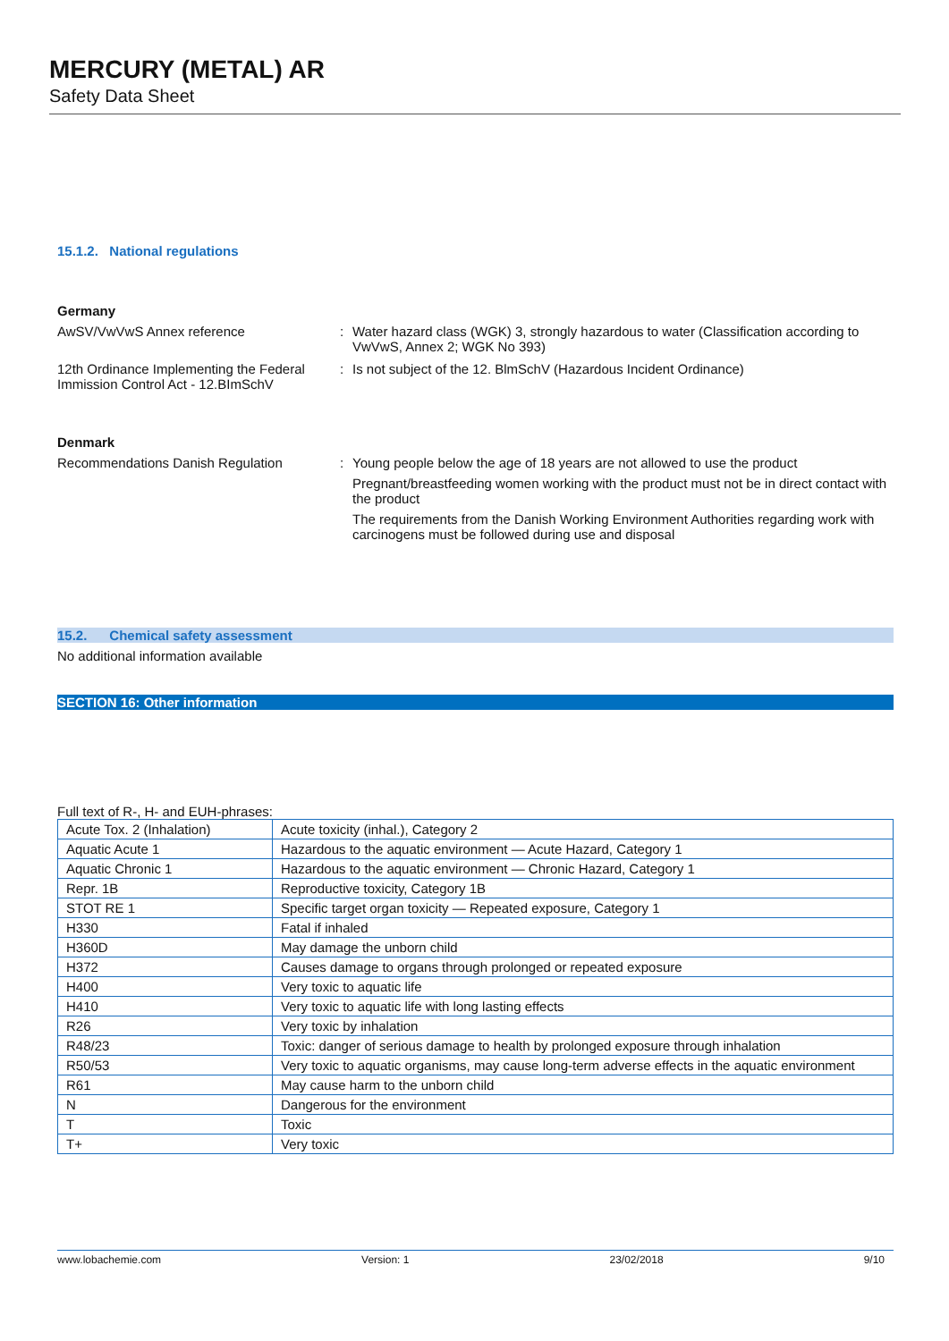MERCURY (METAL) AR
Safety Data Sheet
15.1.2. National regulations
Germany
AwSV/VwVwS Annex reference : Water hazard class (WGK) 3, strongly hazardous to water (Classification according to VwVwS, Annex 2; WGK No 393)
12th Ordinance Implementing the Federal Immission Control Act - 12.BImSchV
: Is not subject of the 12. BlmSchV (Hazardous Incident Ordinance)
Denmark
Recommendations Danish Regulation : Young people below the age of 18 years are not allowed to use the product
Pregnant/breastfeeding women working with the product must not be in direct contact with the product
The requirements from the Danish Working Environment Authorities regarding work with carcinogens must be followed during use and disposal
15.2. Chemical safety assessment
No additional information available
SECTION 16: Other information
Full text of R-, H- and EUH-phrases:
| Acute Tox. 2 (Inhalation) | Acute toxicity (inhal.), Category 2 |
| Aquatic Acute 1 | Hazardous to the aquatic environment — Acute Hazard, Category 1 |
| Aquatic Chronic 1 | Hazardous to the aquatic environment — Chronic Hazard, Category 1 |
| Repr. 1B | Reproductive toxicity, Category 1B |
| STOT RE 1 | Specific target organ toxicity — Repeated exposure, Category 1 |
| H330 | Fatal if inhaled |
| H360D | May damage the unborn child |
| H372 | Causes damage to organs through prolonged or repeated exposure |
| H400 | Very toxic to aquatic life |
| H410 | Very toxic to aquatic life with long lasting effects |
| R26 | Very toxic by inhalation |
| R48/23 | Toxic: danger of serious damage to health by prolonged exposure through inhalation |
| R50/53 | Very toxic to aquatic organisms, may cause long-term adverse effects in the aquatic environment |
| R61 | May cause harm to the unborn child |
| N | Dangerous for the environment |
| T | Toxic |
| T+ | Very toxic |
www.lobachemie.com Version: 1 23/02/2018 9/10